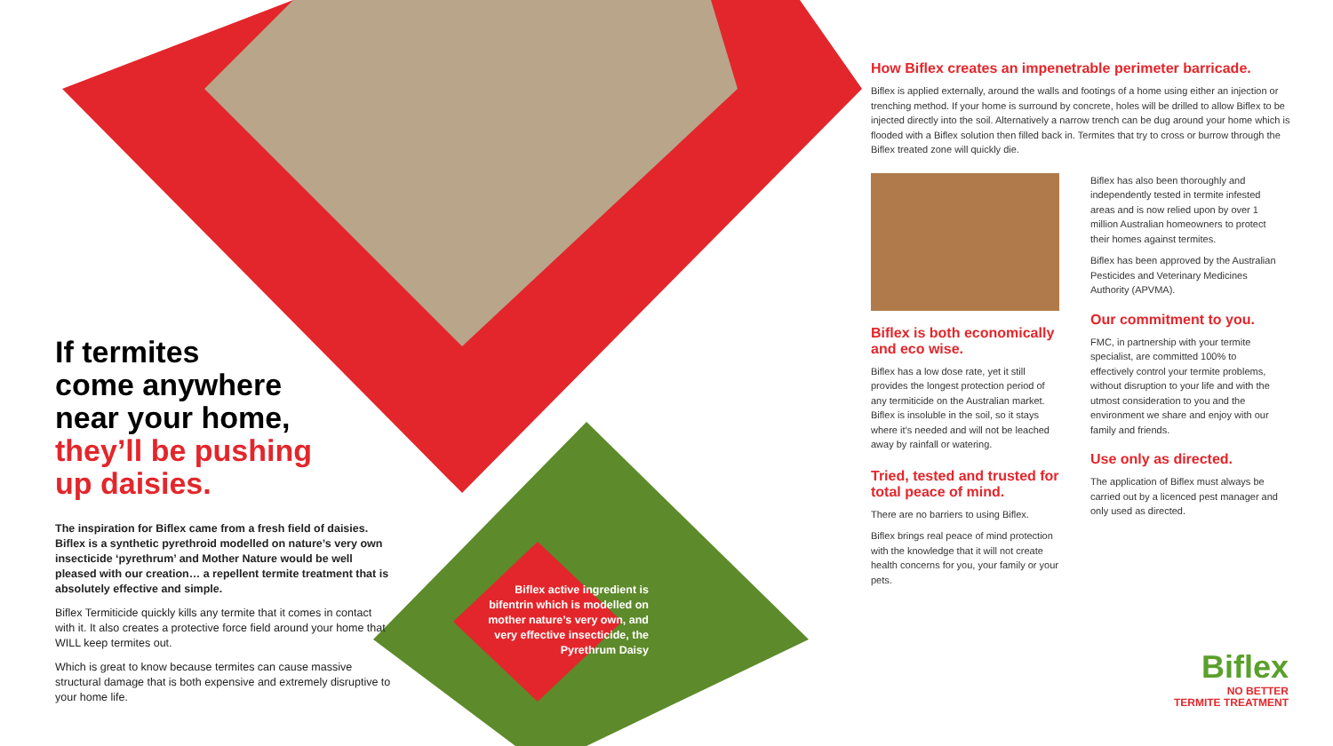If termites
come anywhere
near your home,
they’ll be pushing
up daisies.
The inspiration for Biflex came from a fresh field of daisies. Biflex is a synthetic pyrethroid modelled on nature’s very own insecticide ‘pyrethrum’ and Mother Nature would be well pleased with our creation… a repellent termite treatment that is absolutely effective and simple.
Biflex Termiticide quickly kills any termite that it comes in contact with it. It also creates a protective force field around your home that WILL keep termites out.
Which is great to know because termites can cause massive structural damage that is both expensive and extremely disruptive to your home life.
Biflex active ingredient is bifentrin which is modelled on mother nature’s very own, and very effective insecticide, the Pyrethrum Daisy
How Biflex creates an impenetrable perimeter barricade.
Biflex is applied externally, around the walls and footings of a home using either an injection or trenching method. If your home is surround by concrete, holes will be drilled to allow Biflex to be injected directly into the soil. Alternatively a narrow trench can be dug around your home which is flooded with a Biflex solution then filled back in. Termites that try to cross or burrow through the Biflex treated zone will quickly die.
Biflex is both economically and eco wise.
Biflex has a low dose rate, yet it still provides the longest protection period of any termiticide on the Australian market. Biflex is insoluble in the soil, so it stays where it’s needed and will not be leached away by rainfall or watering.
Tried, tested and trusted for total peace of mind.
There are no barriers to using Biflex.
Biflex brings real peace of mind protection with the knowledge that it will not create health concerns for you, your family or your pets.
Biflex has also been thoroughly and independently tested in termite infested areas and is now relied upon by over 1 million Australian homeowners to protect their homes against termites.
Biflex has been approved by the Australian Pesticides and Veterinary Medicines Authority (APVMA).
Our commitment to you.
FMC, in partnership with your termite specialist, are committed 100% to effectively control your termite problems, without disruption to your life and with the utmost consideration to you and the environment we share and enjoy with our family and friends.
Use only as directed.
The application of Biflex must always be carried out by a licenced pest manager and only used as directed.
Biflex
NO BETTER
TERMITE TREATMENT